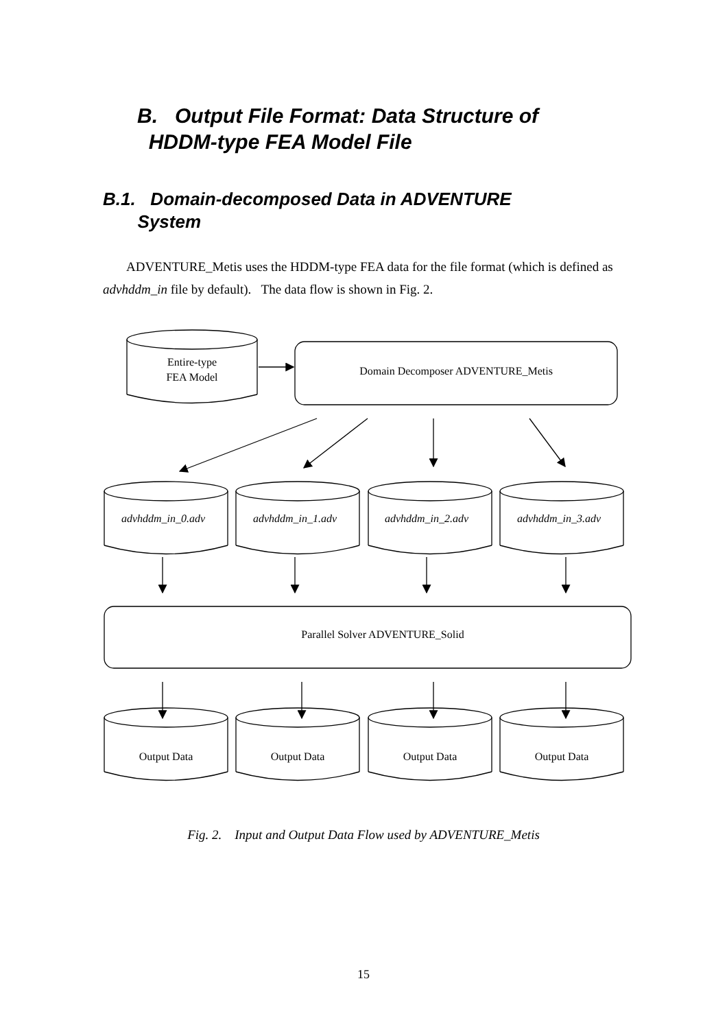B. Output File Format: Data Structure of
HDDM-type FEA Model File
B.1. Domain-decomposed Data in ADVENTURE
System
ADVENTURE_Metis uses the HDDM-type FEA data for the file format (which is defined as advhddm_in file by default). The data flow is shown in Fig. 2.
Entire-type
FEA Model
Domain Decomposer ADVENTURE_Metis
advhddm_in_0.adv
advhddm_in_1.adv
advhddm_in_2.adv
advhddm_in_3.adv
Parallel Solver ADVENTURE_Solid
Output Data
Output Data
Output Data
Output Data
Fig. 2. Input and Output Data Flow used by ADVENTURE_Metis
15